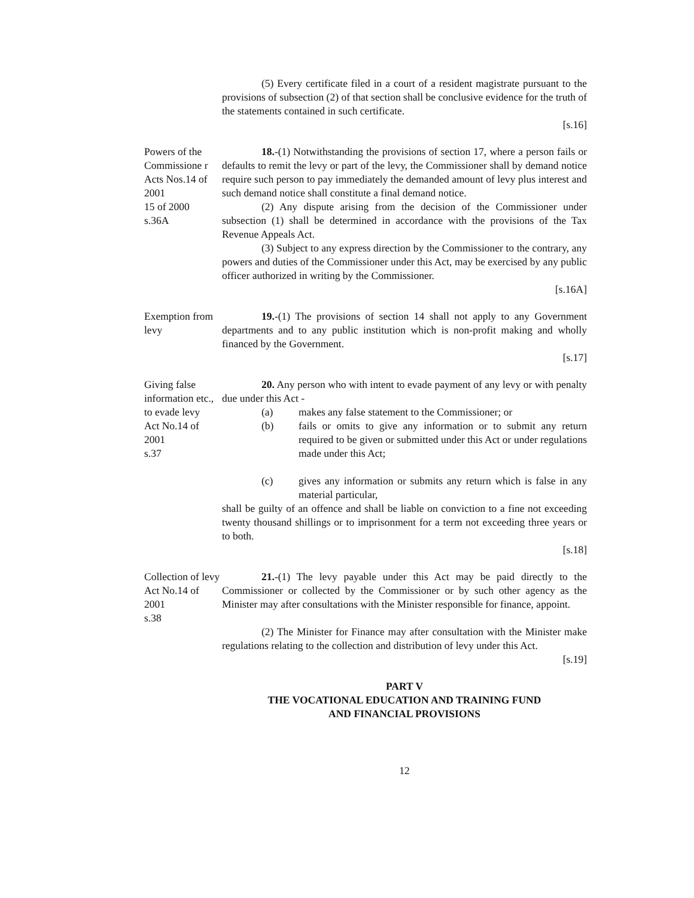(5) Every certificate filed in a court of a resident magistrate pursuant to the provisions of subsection (2) of that section shall be conclusive evidence for the truth of the statements contained in such certificate.
[s.16]
Powers of the Commissione r Acts Nos.14 of 2001
15 of 2000
s.36A
18.-(1) Notwithstanding the provisions of section 17, where a person fails or defaults to remit the levy or part of the levy, the Commissioner shall by demand notice require such person to pay immediately the demanded amount of levy plus interest and such demand notice shall constitute a final demand notice.
(2) Any dispute arising from the decision of the Commissioner under subsection (1) shall be determined in accordance with the provisions of the Tax Revenue Appeals Act.
(3) Subject to any express direction by the Commissioner to the contrary, any powers and duties of the Commissioner under this Act, may be exercised by any public officer authorized in writing by the Commissioner.
[s.16A]
Exemption from levy
19.-(1) The provisions of section 14 shall not apply to any Government departments and to any public institution which is non-profit making and wholly financed by the Government.
[s.17]
Giving false information etc., to evade levy
Act No.14 of 2001
s.37
20. Any person who with intent to evade payment of any levy or with penalty due under this Act -
(a) makes any false statement to the Commissioner; or
(b) fails or omits to give any information or to submit any return required to be given or submitted under this Act or under regulations made under this Act;
(c) gives any information or submits any return which is false in any material particular,
shall be guilty of an offence and shall be liable on conviction to a fine not exceeding twenty thousand shillings or to imprisonment for a term not exceeding three years or to both.
[s.18]
Collection of levy
Act No.14 of 2001
s.38
21.-(1) The levy payable under this Act may be paid directly to the Commissioner or collected by the Commissioner or by such other agency as the Minister may after consultations with the Minister responsible for finance, appoint.
(2) The Minister for Finance may after consultation with the Minister make regulations relating to the collection and distribution of levy under this Act.
[s.19]
PART V
THE VOCATIONAL EDUCATION AND TRAINING FUND
AND FINANCIAL PROVISIONS
12